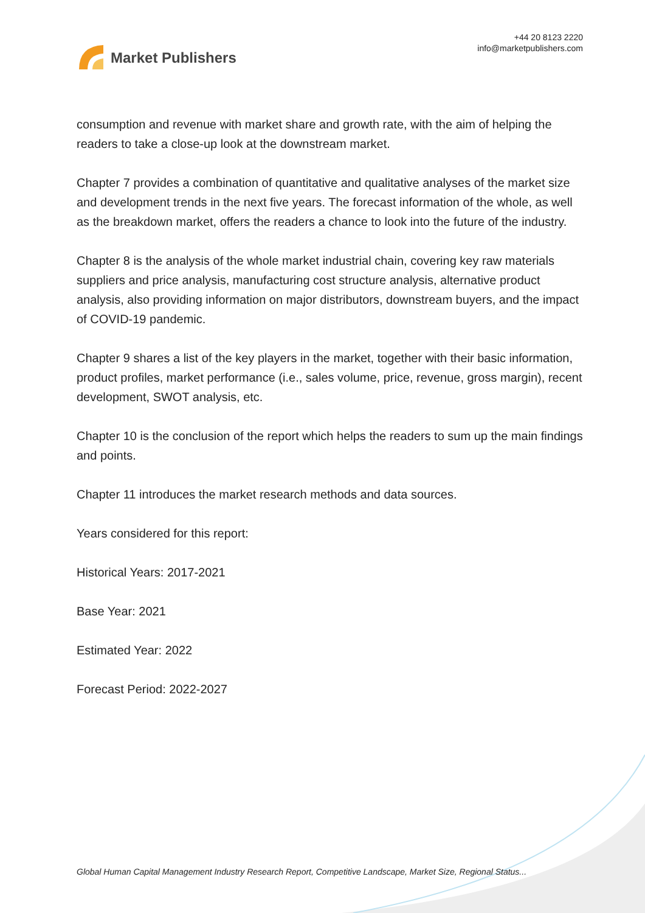Market Publishers
+44 20 8123 2220
info@marketpublishers.com
consumption and revenue with market share and growth rate, with the aim of helping the readers to take a close-up look at the downstream market.
Chapter 7 provides a combination of quantitative and qualitative analyses of the market size and development trends in the next five years. The forecast information of the whole, as well as the breakdown market, offers the readers a chance to look into the future of the industry.
Chapter 8 is the analysis of the whole market industrial chain, covering key raw materials suppliers and price analysis, manufacturing cost structure analysis, alternative product analysis, also providing information on major distributors, downstream buyers, and the impact of COVID-19 pandemic.
Chapter 9 shares a list of the key players in the market, together with their basic information, product profiles, market performance (i.e., sales volume, price, revenue, gross margin), recent development, SWOT analysis, etc.
Chapter 10 is the conclusion of the report which helps the readers to sum up the main findings and points.
Chapter 11 introduces the market research methods and data sources.
Years considered for this report:
Historical Years: 2017-2021
Base Year: 2021
Estimated Year: 2022
Forecast Period: 2022-2027
Global Human Capital Management Industry Research Report, Competitive Landscape, Market Size, Regional Status...